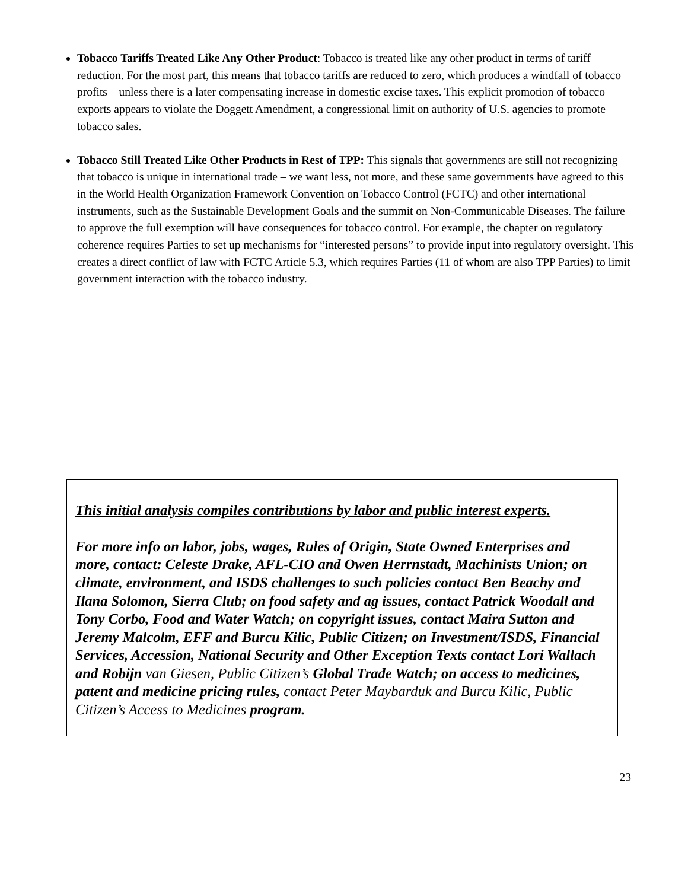Tobacco Tariffs Treated Like Any Other Product: Tobacco is treated like any other product in terms of tariff reduction. For the most part, this means that tobacco tariffs are reduced to zero, which produces a windfall of tobacco profits – unless there is a later compensating increase in domestic excise taxes. This explicit promotion of tobacco exports appears to violate the Doggett Amendment, a congressional limit on authority of U.S. agencies to promote tobacco sales.
Tobacco Still Treated Like Other Products in Rest of TPP: This signals that governments are still not recognizing that tobacco is unique in international trade – we want less, not more, and these same governments have agreed to this in the World Health Organization Framework Convention on Tobacco Control (FCTC) and other international instruments, such as the Sustainable Development Goals and the summit on Non-Communicable Diseases. The failure to approve the full exemption will have consequences for tobacco control. For example, the chapter on regulatory coherence requires Parties to set up mechanisms for “interested persons” to provide input into regulatory oversight. This creates a direct conflict of law with FCTC Article 5.3, which requires Parties (11 of whom are also TPP Parties) to limit government interaction with the tobacco industry.
This initial analysis compiles contributions by labor and public interest experts.
For more info on labor, jobs, wages, Rules of Origin, State Owned Enterprises and more, contact: Celeste Drake, AFL-CIO and Owen Herrnstadt, Machinists Union; on climate, environment, and ISDS challenges to such policies contact Ben Beachy and Ilana Solomon, Sierra Club; on food safety and ag issues, contact Patrick Woodall and Tony Corbo, Food and Water Watch; on copyright issues, contact Maira Sutton and Jeremy Malcolm, EFF and Burcu Kilic, Public Citizen; on Investment/ISDS, Financial Services, Accession, National Security and Other Exception Texts contact Lori Wallach and Robijn van Giesen, Public Citizen’s Global Trade Watch; on access to medicines, patent and medicine pricing rules, contact Peter Maybarduk and Burcu Kilic, Public Citizen’s Access to Medicines program.
23